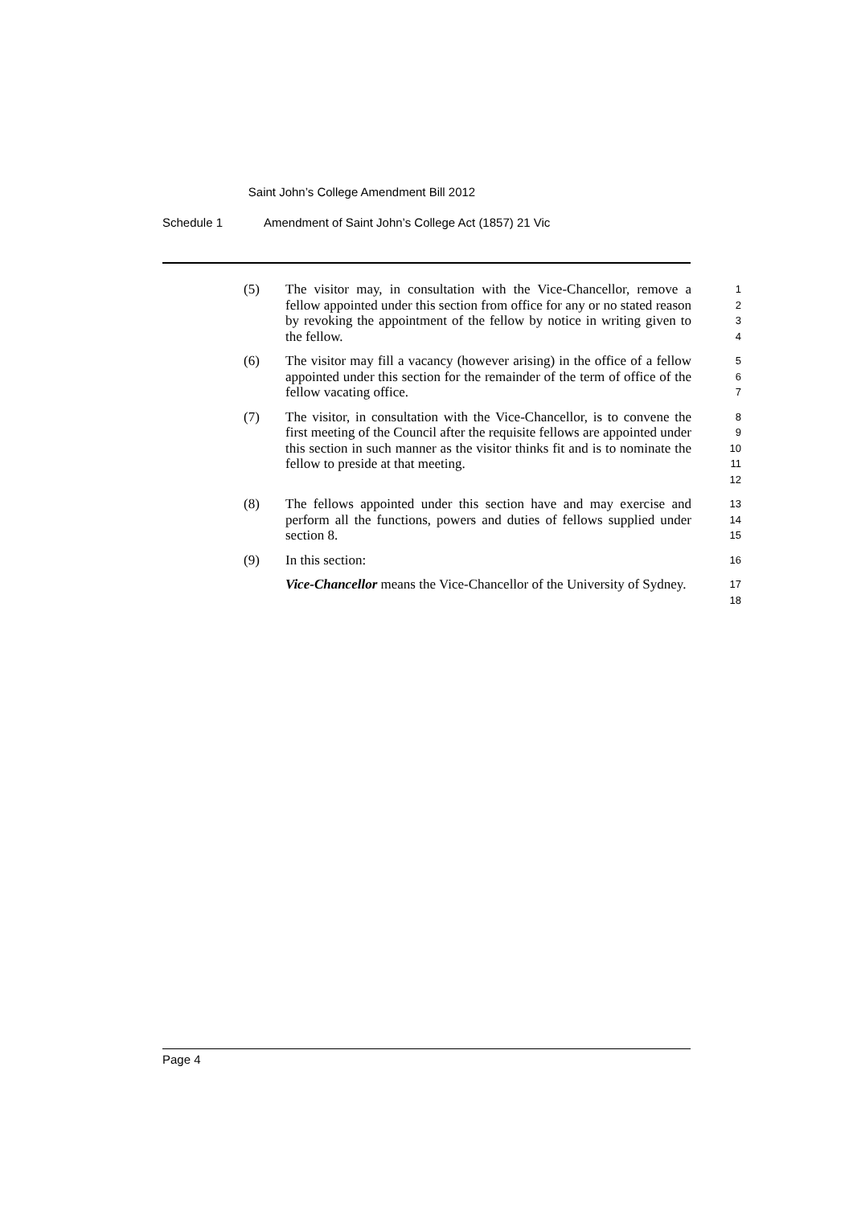Saint John’s College Amendment Bill 2012
Schedule 1 Amendment of Saint John’s College Act (1857) 21 Vic
(5) The visitor may, in consultation with the Vice-Chancellor, remove a fellow appointed under this section from office for any or no stated reason by revoking the appointment of the fellow by notice in writing given to the fellow.
1
2
3
4
(6) The visitor may fill a vacancy (however arising) in the office of a fellow appointed under this section for the remainder of the term of office of the fellow vacating office.
5
6
7
(7) The visitor, in consultation with the Vice-Chancellor, is to convene the first meeting of the Council after the requisite fellows are appointed under this section in such manner as the visitor thinks fit and is to nominate the fellow to preside at that meeting.
8
9
10
11
12
(8) The fellows appointed under this section have and may exercise and perform all the functions, powers and duties of fellows supplied under section 8.
13
14
15
(9) In this section:
16
Vice-Chancellor means the Vice-Chancellor of the University of Sydney.
17
18
Page 4